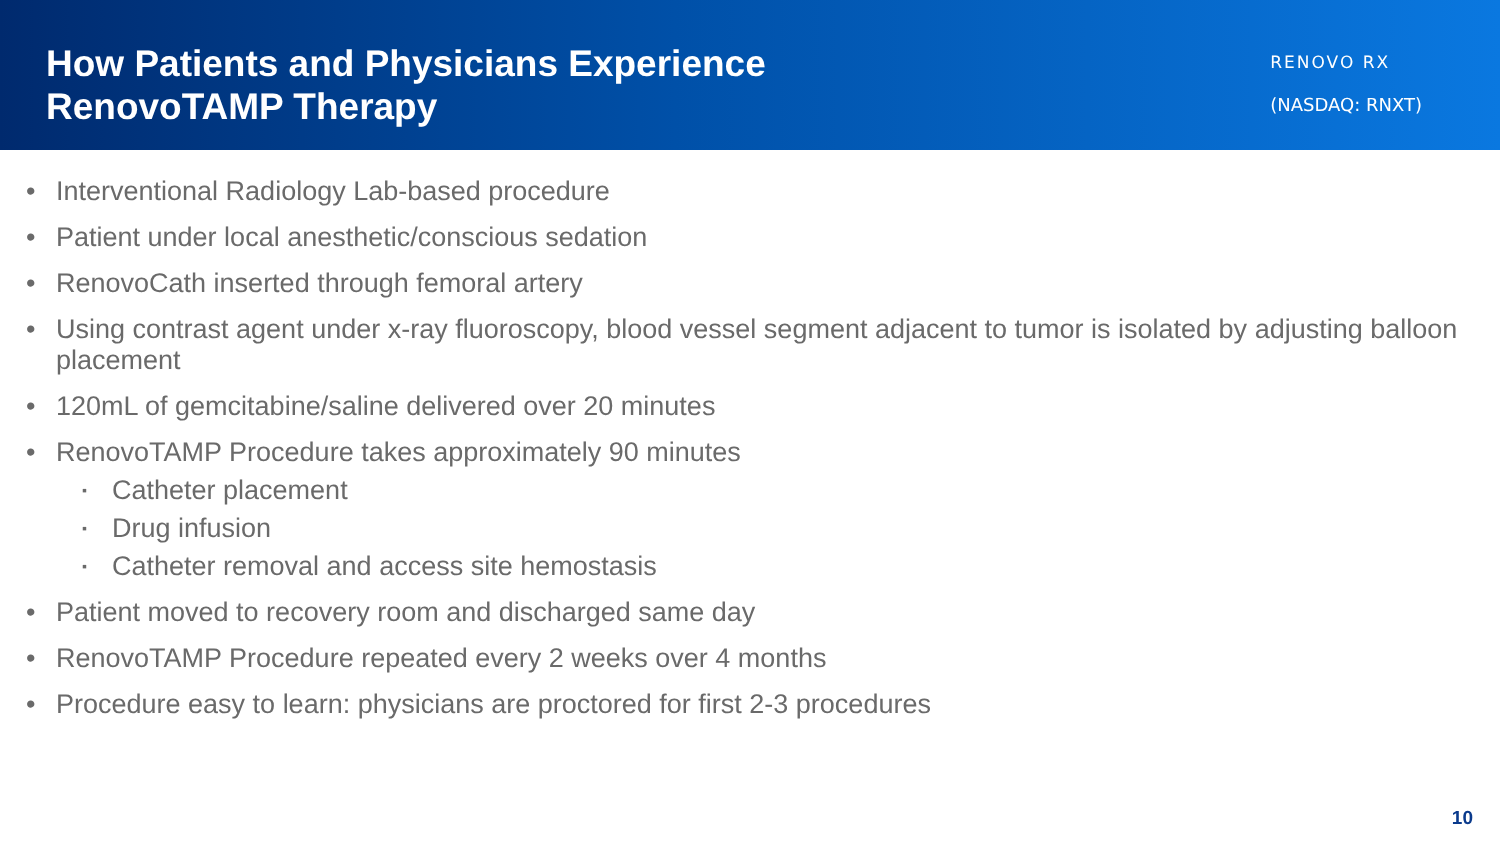How Patients and Physicians Experience
RenovoTAMP Therapy
RENOVO RX
(NASDAQ: RNXT)
• Interventional Radiology Lab-based procedure
• Patient under local anesthetic/conscious sedation
• RenovoCath inserted through femoral artery
• Using contrast agent under x-ray fluoroscopy, blood vessel segment adjacent to tumor is isolated by adjusting balloon placement
• 120mL of gemcitabine/saline delivered over 20 minutes
• RenovoTAMP Procedure takes approximately 90 minutes
▪ Catheter placement
▪ Drug infusion
▪ Catheter removal and access site hemostasis
• Patient moved to recovery room and discharged same day
• RenovoTAMP Procedure repeated every 2 weeks over 4 months
• Procedure easy to learn: physicians are proctored for first 2-3 procedures
10